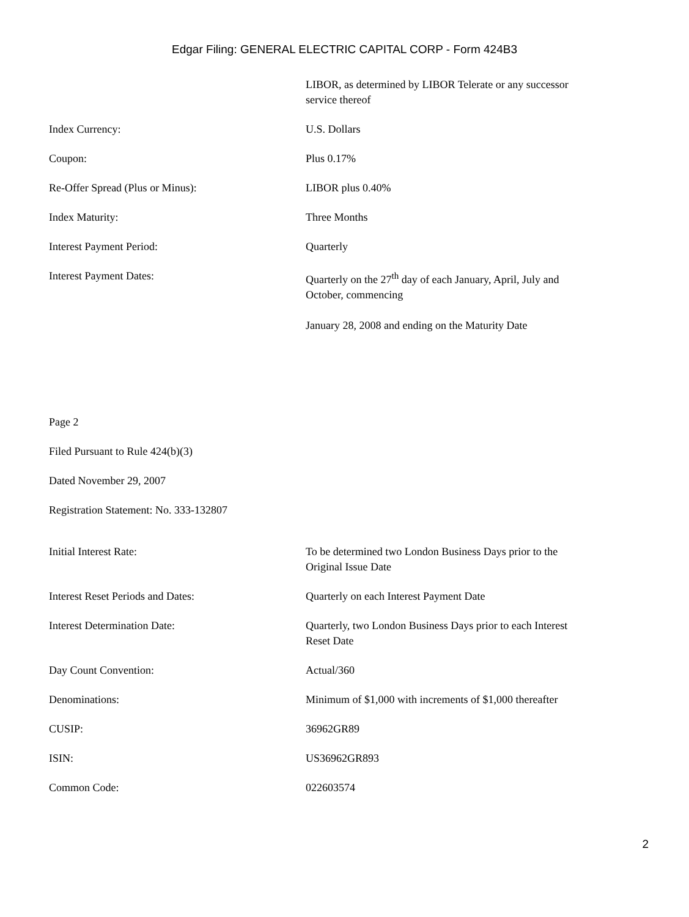Edgar Filing: GENERAL ELECTRIC CAPITAL CORP - Form 424B3
| | LIBOR, as determined by LIBOR Telerate or any successor service thereof |
| Index Currency: | U.S. Dollars |
| Coupon: | Plus 0.17% |
| Re-Offer Spread (Plus or Minus): | LIBOR plus 0.40% |
| Index Maturity: | Three Months |
| Interest Payment Period: | Quarterly |
| Interest Payment Dates: | Quarterly on the 27<sup>th</sup> day of each January, April, July and October, commencing January 28, 2008 and ending on the Maturity Date |
Page 2
Filed Pursuant to Rule 424(b)(3)
Dated November 29, 2007
Registration Statement: No. 333-132807
| Initial Interest Rate: | To be determined two London Business Days prior to the Original Issue Date |
| Interest Reset Periods and Dates: | Quarterly on each Interest Payment Date |
| Interest Determination Date: | Quarterly, two London Business Days prior to each Interest Reset Date |
| Day Count Convention: | Actual/360 |
| Denominations: | Minimum of $1,000 with increments of $1,000 thereafter |
| CUSIP: | 36962GR89 |
| ISIN: | US36962GR893 |
| Common Code: | 022603574 |
2